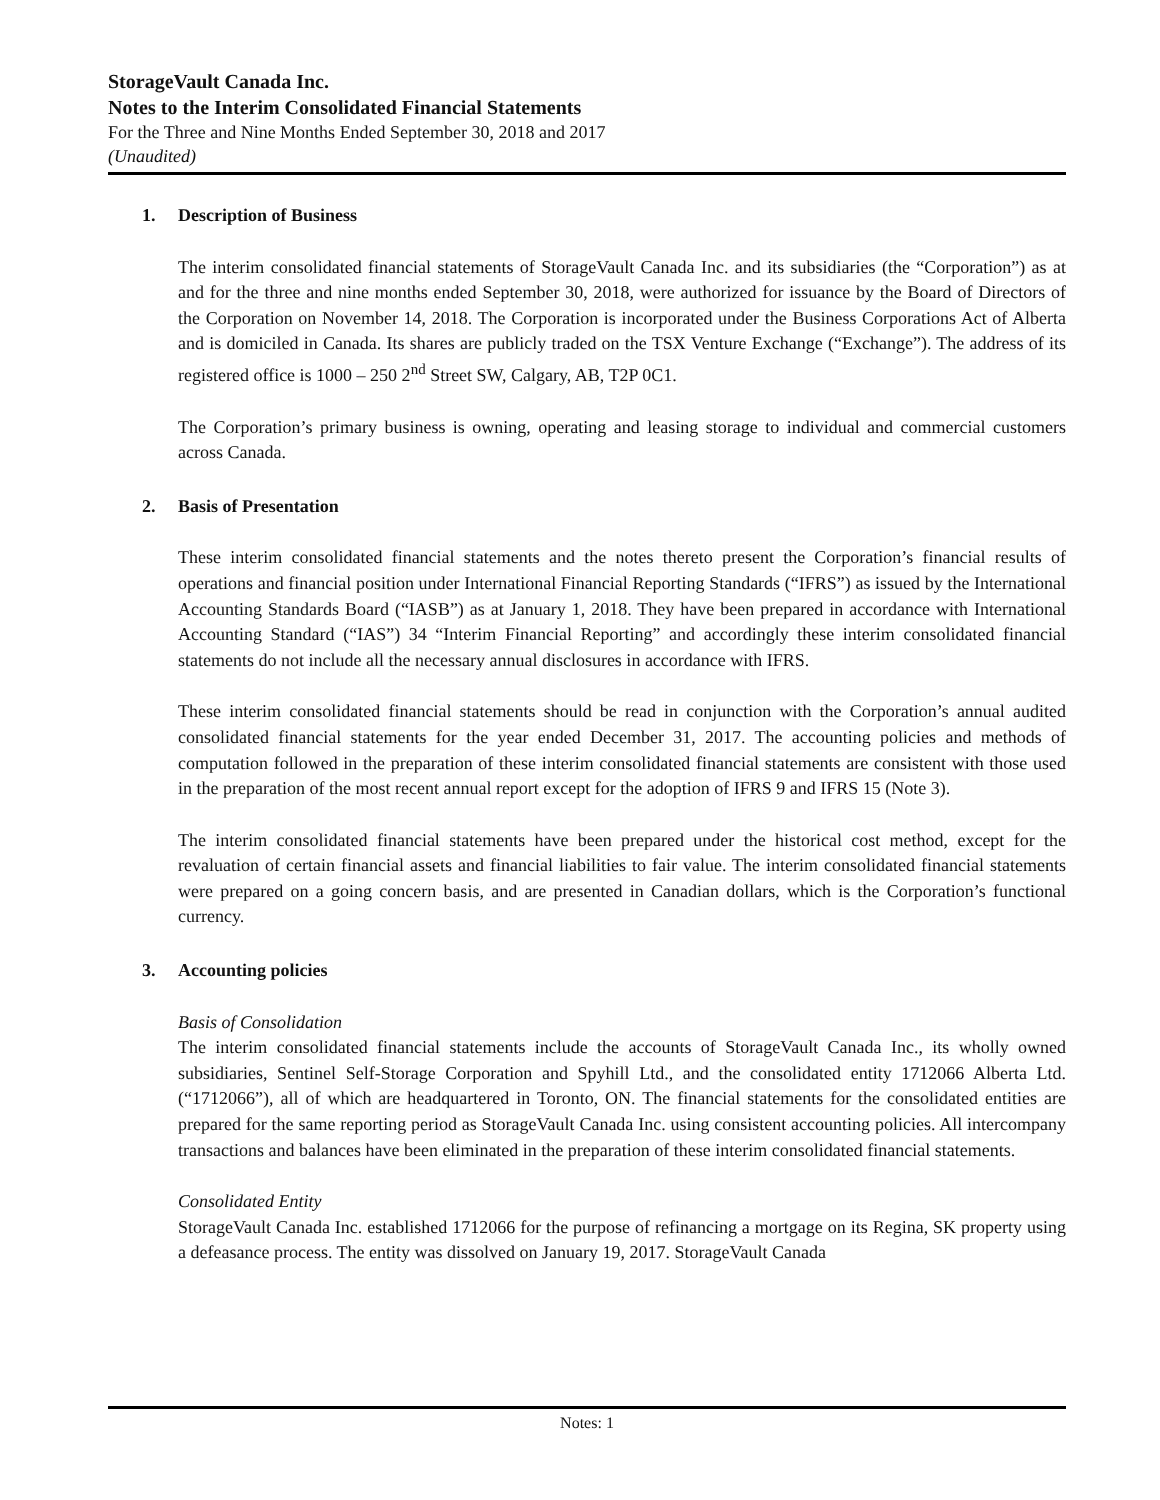StorageVault Canada Inc.
Notes to the Interim Consolidated Financial Statements
For the Three and Nine Months Ended September 30, 2018 and 2017
(Unaudited)
1. Description of Business
The interim consolidated financial statements of StorageVault Canada Inc. and its subsidiaries (the “Corporation”) as at and for the three and nine months ended September 30, 2018, were authorized for issuance by the Board of Directors of the Corporation on November 14, 2018. The Corporation is incorporated under the Business Corporations Act of Alberta and is domiciled in Canada. Its shares are publicly traded on the TSX Venture Exchange (“Exchange”). The address of its registered office is 1000 – 250 2<sup>nd</sup> Street SW, Calgary, AB, T2P 0C1.
The Corporation’s primary business is owning, operating and leasing storage to individual and commercial customers across Canada.
2. Basis of Presentation
These interim consolidated financial statements and the notes thereto present the Corporation’s financial results of operations and financial position under International Financial Reporting Standards (“IFRS”) as issued by the International Accounting Standards Board (“IASB”) as at January 1, 2018. They have been prepared in accordance with International Accounting Standard (“IAS”) 34 “Interim Financial Reporting” and accordingly these interim consolidated financial statements do not include all the necessary annual disclosures in accordance with IFRS.
These interim consolidated financial statements should be read in conjunction with the Corporation’s annual audited consolidated financial statements for the year ended December 31, 2017. The accounting policies and methods of computation followed in the preparation of these interim consolidated financial statements are consistent with those used in the preparation of the most recent annual report except for the adoption of IFRS 9 and IFRS 15 (Note 3).
The interim consolidated financial statements have been prepared under the historical cost method, except for the revaluation of certain financial assets and financial liabilities to fair value. The interim consolidated financial statements were prepared on a going concern basis, and are presented in Canadian dollars, which is the Corporation’s functional currency.
3. Accounting policies
Basis of Consolidation
The interim consolidated financial statements include the accounts of StorageVault Canada Inc., its wholly owned subsidiaries, Sentinel Self-Storage Corporation and Spyhill Ltd., and the consolidated entity 1712066 Alberta Ltd. (“1712066”), all of which are headquartered in Toronto, ON. The financial statements for the consolidated entities are prepared for the same reporting period as StorageVault Canada Inc. using consistent accounting policies. All intercompany transactions and balances have been eliminated in the preparation of these interim consolidated financial statements.
Consolidated Entity
StorageVault Canada Inc. established 1712066 for the purpose of refinancing a mortgage on its Regina, SK property using a defeasance process. The entity was dissolved on January 19, 2017. StorageVault Canada
Notes: 1